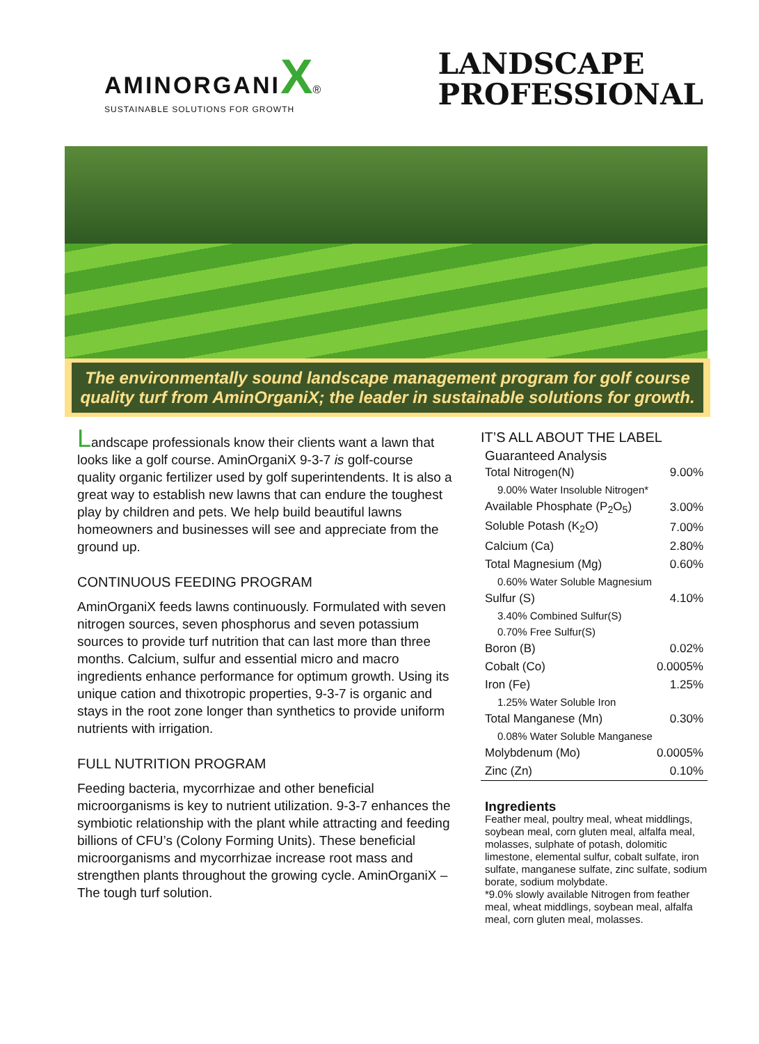AMINORGANI X®
SUSTAINABLE SOLUTIONS FOR GROWTH
LANDSCAPE
PROFESSIONAL
The environmentally sound landscape management program for golf course quality turf from AminOrganiX; the leader in sustainable solutions for growth.
Landscape professionals know their clients want a lawn that looks like a golf course. AminOrganiX 9-3-7 is golf-course quality organic fertilizer used by golf superintendents. It is also a great way to establish new lawns that can endure the toughest play by children and pets. We help build beautiful lawns homeowners and businesses will see and appreciate from the ground up.
CONTINUOUS FEEDING PROGRAM
AminOrganiX feeds lawns continuously. Formulated with seven nitrogen sources, seven phosphorus and seven potassium sources to provide turf nutrition that can last more than three months. Calcium, sulfur and essential micro and macro ingredients enhance performance for optimum growth. Using its unique cation and thixotropic properties, 9-3-7 is organic and stays in the root zone longer than synthetics to provide uniform nutrients with irrigation.
FULL NUTRITION PROGRAM
Feeding bacteria, mycorrhizae and other beneficial microorganisms is key to nutrient utilization. 9-3-7 enhances the symbiotic relationship with the plant while attracting and feeding billions of CFU’s (Colony Forming Units). These beneficial microorganisms and mycorrhizae increase root mass and strengthen plants throughout the growing cycle. AminOrganiX – The tough turf solution.
IT’S ALL ABOUT THE LABEL
Guaranteed Analysis
| Total Nitrogen(N) | 9.00% |
| 9.00% Water Insoluble Nitrogen* | |
| Available Phosphate (P<sub>2</sub>O<sub>5</sub>) | 3.00% |
| Soluble Potash (K<sub>2</sub>O) | 7.00% |
| Calcium (Ca) | 2.80% |
| Total Magnesium (Mg) | 0.60% |
| 0.60% Water Soluble Magnesium | |
| Sulfur (S) | 4.10% |
| 3.40% Combined Sulfur(S) | |
| 0.70% Free Sulfur(S) | |
| Boron (B) | 0.02% |
| Cobalt (Co) | 0.0005% |
| Iron (Fe) | 1.25% |
| 1.25% Water Soluble Iron | |
| Total Manganese (Mn) | 0.30% |
| 0.08% Water Soluble Manganese | |
| Molybdenum (Mo) | 0.0005% |
| Zinc (Zn) | 0.10% |
Ingredients
Feather meal, poultry meal, wheat middlings, soybean meal, corn gluten meal, alfalfa meal, molasses, sulphate of potash, dolomitic limestone, elemental sulfur, cobalt sulfate, iron sulfate, manganese sulfate, zinc sulfate, sodium borate, sodium molybdate.
*9.0% slowly available Nitrogen from feather meal, wheat middlings, soybean meal, alfalfa meal, corn gluten meal, molasses.